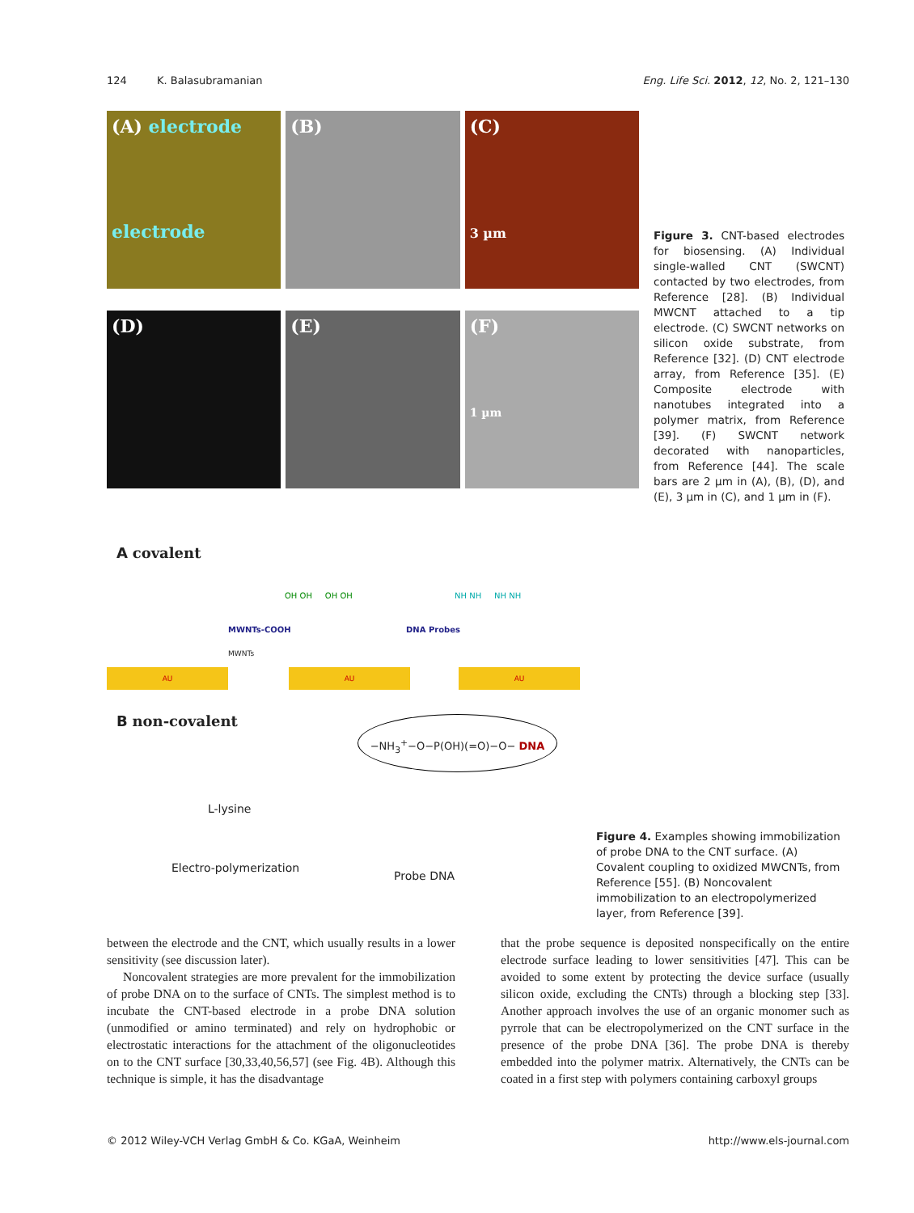124 K. Balasubramanian Eng. Life Sci. 2012, 12, No. 2, 121–130
(A) electrode
electrode
(B)
(C)
3 µm
(D)
(E)
(F)
1 µm
Figure 3. CNT-based electrodes for biosensing. (A) Individual single-walled CNT (SWCNT) contacted by two electrodes, from Reference [28]. (B) Individual MWCNT attached to a tip electrode. (C) SWCNT networks on silicon oxide substrate, from Reference [32]. (D) CNT electrode array, from Reference [35]. (E) Composite electrode with nanotubes integrated into a polymer matrix, from Reference [39]. (F) SWCNT network decorated with nanoparticles, from Reference [44]. The scale bars are 2 µm in (A), (B), (D), and (E), 3 µm in (C), and 1 µm in (F).
A covalent
MWNTs-COOH
MWNTs
DNA Probes
OH OH OH OH NH NH NH NH
AU AU AU
B non-covalent −NH<sub>3</sub><sup>+</sup>−O−P(OH)(=O)−O− DNA
L-lysine
Electro-polymerization
Probe DNA
Figure 4. Examples showing immobilization of probe DNA to the CNT surface. (A) Covalent coupling to oxidized MWCNTs, from Reference [55]. (B) Noncovalent immobilization to an electropolymerized layer, from Reference [39].
between the electrode and the CNT, which usually results in a lower sensitivity (see discussion later).
Noncovalent strategies are more prevalent for the immobilization of probe DNA on to the surface of CNTs. The simplest method is to incubate the CNT-based electrode in a probe DNA solution (unmodified or amino terminated) and rely on hydrophobic or electrostatic interactions for the attachment of the oligonucleotides on to the CNT surface [30,33,40,56,57] (see Fig. 4B). Although this technique is simple, it has the disadvantage
that the probe sequence is deposited nonspecifically on the entire electrode surface leading to lower sensitivities [47]. This can be avoided to some extent by protecting the device surface (usually silicon oxide, excluding the CNTs) through a blocking step [33]. Another approach involves the use of an organic monomer such as pyrrole that can be electropolymerized on the CNT surface in the presence of the probe DNA [36]. The probe DNA is thereby embedded into the polymer matrix. Alternatively, the CNTs can be coated in a first step with polymers containing carboxyl groups
© 2012 Wiley-VCH Verlag GmbH & Co. KGaA, Weinheim http://www.els-journal.com